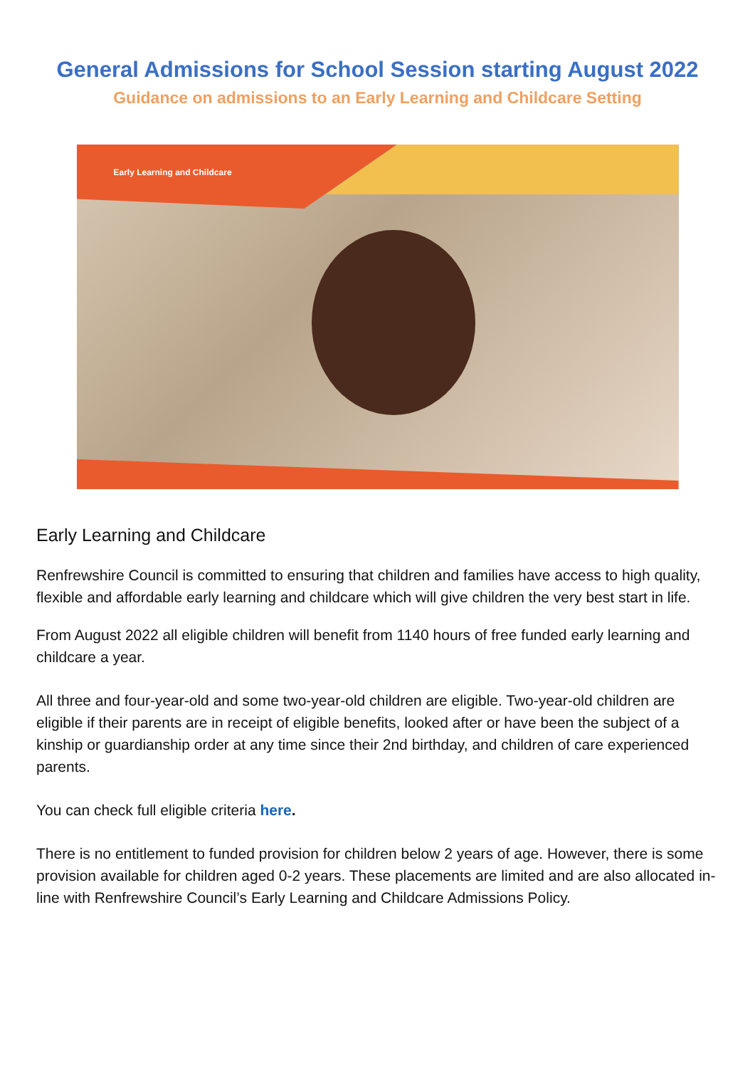General Admissions for School Session starting August 2022
Guidance on admissions to an Early Learning and Childcare Setting
Early Learning and Childcare
Early Learning and Childcare
Renfrewshire Council is committed to ensuring that children and families have access to high quality, flexible and affordable early learning and childcare which will give children the very best start in life.
From August 2022 all eligible children will benefit from 1140 hours of free funded early learning and childcare a year.
All three and four-year-old and some two-year-old children are eligible. Two-year-old children are eligible if their parents are in receipt of eligible benefits, looked after or have been the subject of a kinship or guardianship order at any time since their 2nd birthday, and children of care experienced parents.
You can check full eligible criteria here.
There is no entitlement to funded provision for children below 2 years of age. However, there is some provision available for children aged 0-2 years. These placements are limited and are also allocated in-line with Renfrewshire Council’s Early Learning and Childcare Admissions Policy.